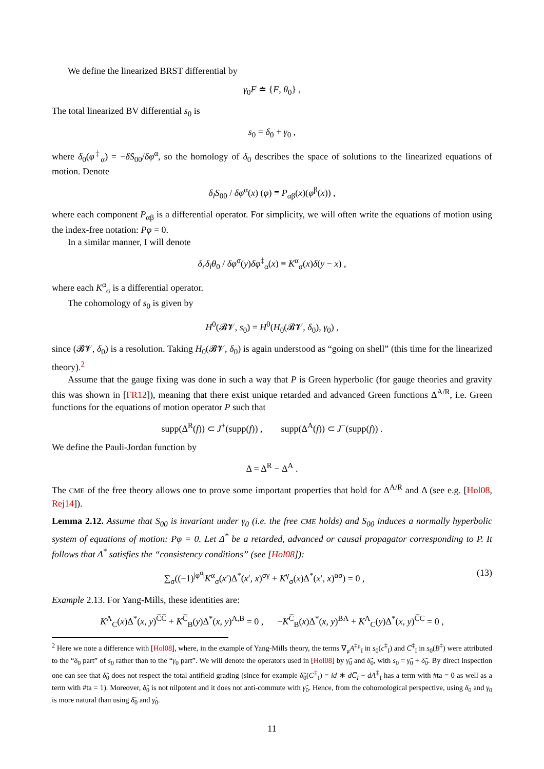We define the linearized BRST differential by
γ<sub>0</sub>F ≐ {F, θ<sub>0</sub>} ,
The total linearized BV differential s<sub>0</sub> is
s<sub>0</sub> = δ<sub>0</sub> + γ<sub>0</sub> ,
where δ<sub>0</sub>(φ<sup>‡</sup><sub>α</sub>) = −δS<sub>00</sub>/δφ<sup>α</sup>, so the homology of δ<sub>0</sub> describes the space of solutions to the linearized equations of motion. Denote
δ<sub>l</sub>S<sub>00</sub> / δφ<sup>α</sup>(x) (φ) ≡ P<sub>αβ</sub>(x)(φ<sup>β</sup>(x)) ,
where each component P<sub>αβ</sub> is a differential operator. For simplicity, we will often write the equations of motion using the index-free notation: Pφ = 0.
In a similar manner, I will denote
δ<sub>r</sub>δ<sub>l</sub>θ<sub>0</sub> / δφ<sup>σ</sup>(y)δφ<sup>‡</sup><sub>α</sub>(x) ≡ K<sup>α</sup><sub>σ</sub>(x)δ(y − x) ,
where each K<sup>α</sup><sub>σ</sub> is a differential operator.
The cohomology of s<sub>0</sub> is given by
H<sup>0</sup>(𝓑𝓥, s<sub>0</sub>) = H<sup>0</sup>(H<sub>0</sub>(𝓑𝓥, δ<sub>0</sub>), γ<sub>0</sub>) ,
since (𝓑𝓥, δ<sub>0</sub>) is a resolution. Taking H<sub>0</sub>(𝓑𝓥, δ<sub>0</sub>) is again understood as “going on shell” (this time for the linearized theory).<sup>2</sup>
Assume that the gauge fixing was done in such a way that P is Green hyperbolic (for gauge theories and gravity this was shown in [FR12]), meaning that there exist unique retarded and advanced Green functions Δ<sup>A/R</sup>, i.e. Green functions for the equations of motion operator P such that
supp(Δ<sup>R</sup>(f)) ⊂ J<sup>+</sup>(supp(f)) , supp(Δ<sup>A</sup>(f)) ⊂ J<sup>−</sup>(supp(f)) .
We define the Pauli-Jordan function by
Δ = Δ<sup>R</sup> − Δ<sup>A</sup> .
The CME of the free theory allows one to prove some important properties that hold for Δ<sup>A/R</sup> and Δ (see e.g. [Hol08, Rej14]).
Lemma 2.12. Assume that S<sub>00</sub> is invariant under γ<sub>0</sub> (i.e. the free CME holds) and S<sub>00</sub> induces a normally hyperbolic system of equations of motion: Pφ = 0. Let Δ<sup>*</sup> be a retarded, advanced or causal propagator corresponding to P. It follows that Δ<sup>*</sup> satisfies the “consistency conditions” (see [Hol08]):
∑<sub>σ</sub>((−1)<sup>|φ<sup>α</sup>|</sup>K<sup>α</sup><sub>σ</sub>(x′)Δ<sup>*</sup>(x′, x)<sup>σγ</sup> + K<sup>γ</sup><sub>σ</sub>(x)Δ<sup>*</sup>(x′, x)<sup>ασ</sup>) = 0 , (13)
Example 2.13. For Yang-Mills, these identities are:
K<sup>A</sup><sub>C</sub>(x)Δ<sup>*</sup>(x, y)<sup>C̅C̅</sup> + K<sup>C̅</sup><sub>B</sub>(y)Δ<sup>*</sup>(x, y)<sup>A,B</sup> = 0 , −K<sup>C̅</sup><sub>B</sub>(x)Δ<sup>*</sup>(x, y)<sup>BA</sup> + K<sup>A</sup><sub>C</sub>(y)Δ<sup>*</sup>(x, y)<sup>C̅C</sup> = 0 ,
<sup>2</sup> Here we note a difference with [Hol08], where, in the example of Yang-Mills theory, the terms ∇<sub>μ</sub>A<sup>‡μ</sup><sub>I</sub> in s<sub>0</sub>(c<sup>‡</sup><sub>I</sub>) and C̅<sup>‡</sup><sub>I</sub> in s<sub>0</sub>(B<sup>‡</sup>) were attributed to the “δ<sub>0</sub> part” of s<sub>0</sub> rather than to the “γ<sub>0</sub> part”. We will denote the operators used in [Hol08] by γ̃<sub>0</sub> and δ̃<sub>0</sub>, with s<sub>0</sub> = γ̃<sub>0</sub> + δ̃<sub>0</sub>. By direct inspection one can see that δ̃<sub>0</sub> does not respect the total antifield grading (since for example δ̃<sub>0</sub>(C<sup>‡</sup><sub>I</sub>) = id ∗ dC̅<sub>I</sub> − dA<sup>‡</sup><sub>I</sub> has a term with #ta = 0 as well as a term with #ta = 1). Moreover, δ̃<sub>0</sub> is not nilpotent and it does not anti-commute with γ̃<sub>0</sub>. Hence, from the cohomological perspective, using δ<sub>0</sub> and γ<sub>0</sub> is more natural than using δ̃<sub>0</sub> and γ̃<sub>0</sub>.
11